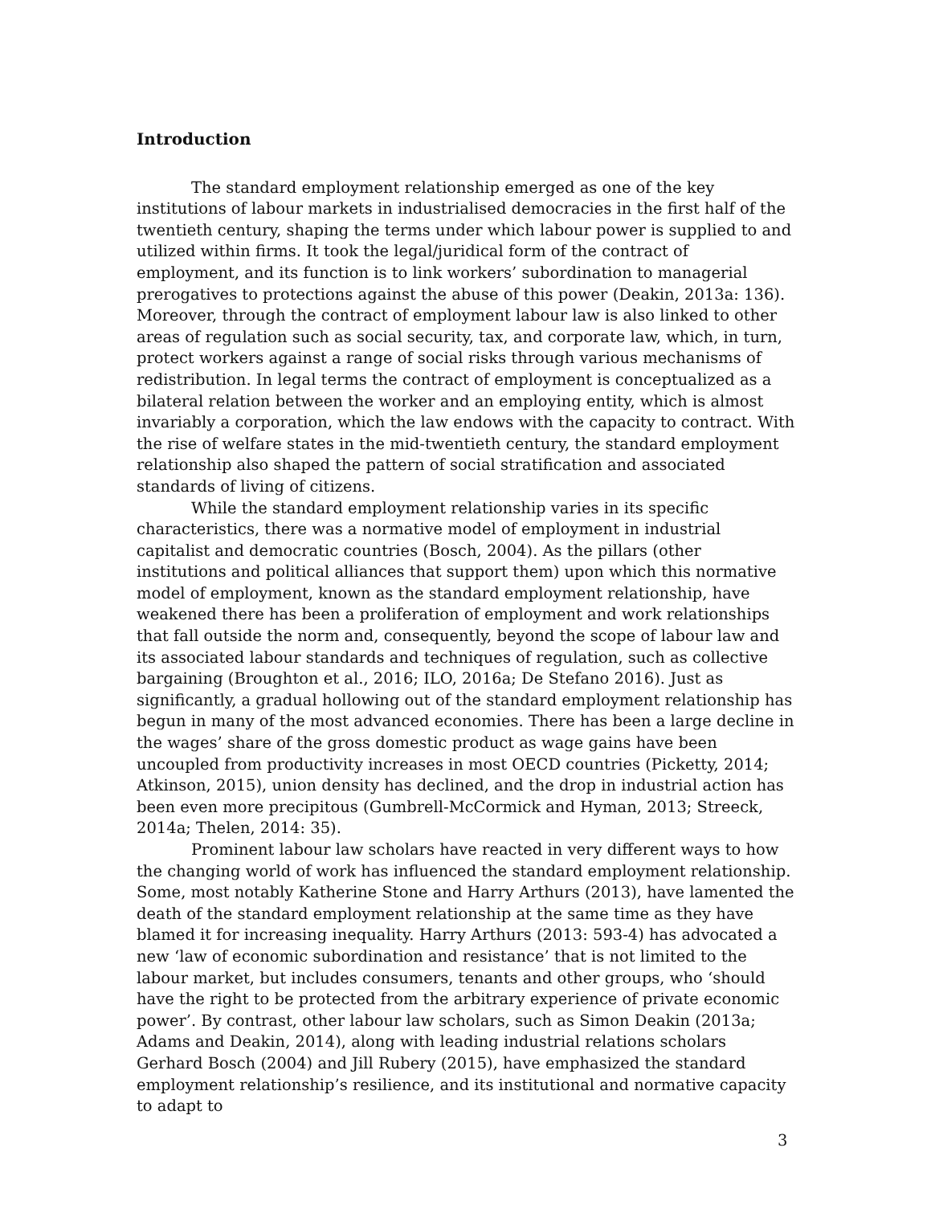Introduction
The standard employment relationship emerged as one of the key institutions of labour markets in industrialised democracies in the first half of the twentieth century, shaping the terms under which labour power is supplied to and utilized within firms. It took the legal/juridical form of the contract of employment, and its function is to link workers’ subordination to managerial prerogatives to protections against the abuse of this power (Deakin, 2013a: 136). Moreover, through the contract of employment labour law is also linked to other areas of regulation such as social security, tax, and corporate law, which, in turn, protect workers against a range of social risks through various mechanisms of redistribution. In legal terms the contract of employment is conceptualized as a bilateral relation between the worker and an employing entity, which is almost invariably a corporation, which the law endows with the capacity to contract. With the rise of welfare states in the mid-twentieth century, the standard employment relationship also shaped the pattern of social stratification and associated standards of living of citizens.
While the standard employment relationship varies in its specific characteristics, there was a normative model of employment in industrial capitalist and democratic countries (Bosch, 2004). As the pillars (other institutions and political alliances that support them) upon which this normative model of employment, known as the standard employment relationship, have weakened there has been a proliferation of employment and work relationships that fall outside the norm and, consequently, beyond the scope of labour law and its associated labour standards and techniques of regulation, such as collective bargaining (Broughton et al., 2016; ILO, 2016a; De Stefano 2016). Just as significantly, a gradual hollowing out of the standard employment relationship has begun in many of the most advanced economies. There has been a large decline in the wages’ share of the gross domestic product as wage gains have been uncoupled from productivity increases in most OECD countries (Picketty, 2014; Atkinson, 2015), union density has declined, and the drop in industrial action has been even more precipitous (Gumbrell-McCormick and Hyman, 2013; Streeck, 2014a; Thelen, 2014: 35).
Prominent labour law scholars have reacted in very different ways to how the changing world of work has influenced the standard employment relationship. Some, most notably Katherine Stone and Harry Arthurs (2013), have lamented the death of the standard employment relationship at the same time as they have blamed it for increasing inequality. Harry Arthurs (2013: 593-4) has advocated a new ‘law of economic subordination and resistance’ that is not limited to the labour market, but includes consumers, tenants and other groups, who ‘should have the right to be protected from the arbitrary experience of private economic power’. By contrast, other labour law scholars, such as Simon Deakin (2013a; Adams and Deakin, 2014), along with leading industrial relations scholars Gerhard Bosch (2004) and Jill Rubery (2015), have emphasized the standard employment relationship’s resilience, and its institutional and normative capacity to adapt to
3